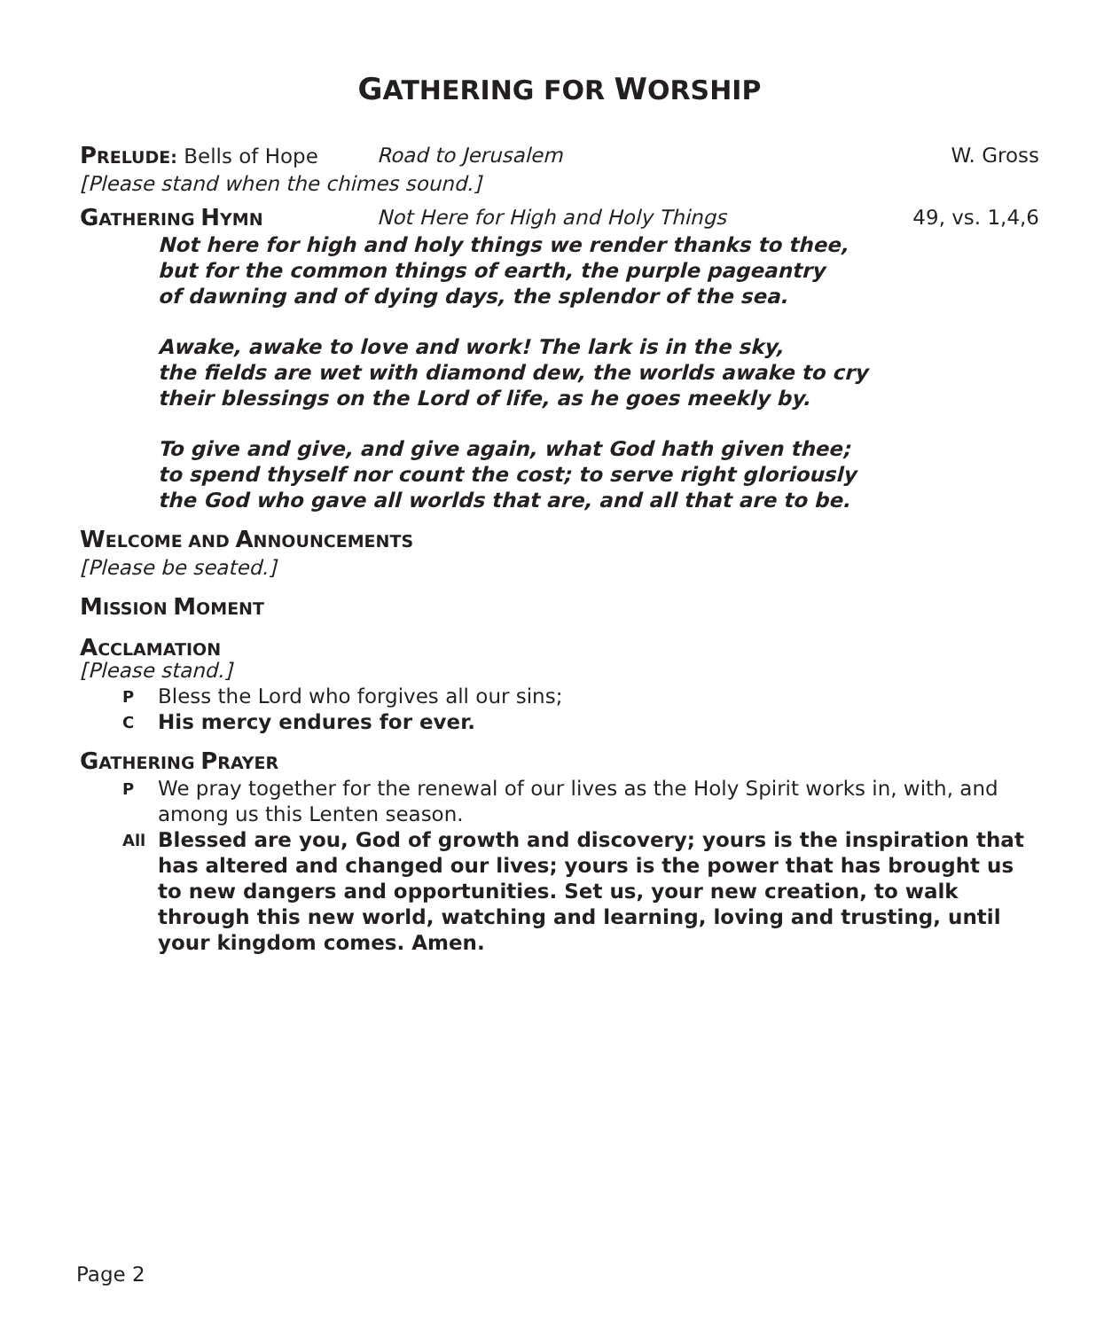GATHERING FOR WORSHIP
PRELUDE: Bells of Hope Road to Jerusalem W. Gross
[Please stand when the chimes sound.]
GATHERING HYMN
Not Here for High and Holy Things
49, vs. 1,4,6
Not here for high and holy things we render thanks to thee,
but for the common things of earth, the purple pageantry
of dawning and of dying days, the splendor of the sea.
Awake, awake to love and work! The lark is in the sky,
the fields are wet with diamond dew, the worlds awake to cry
their blessings on the Lord of life, as he goes meekly by.
To give and give, and give again, what God hath given thee;
to spend thyself nor count the cost; to serve right gloriously
the God who gave all worlds that are, and all that are to be.
WELCOME AND ANNOUNCEMENTS
[Please be seated.]
MISSION MOMENT
ACCLAMATION
[Please stand.]
P
Bless the Lord who forgives all our sins;
C
His mercy endures for ever.
GATHERING PRAYER
P
We pray together for the renewal of our lives as the Holy Spirit works in, with, and among us this Lenten season.
All
Blessed are you, God of growth and discovery; yours is the inspiration that has altered and changed our lives; yours is the power that has brought us to new dangers and opportunities. Set us, your new creation, to walk through this new world, watching and learning, loving and trusting, until your kingdom comes. Amen.
Page 2